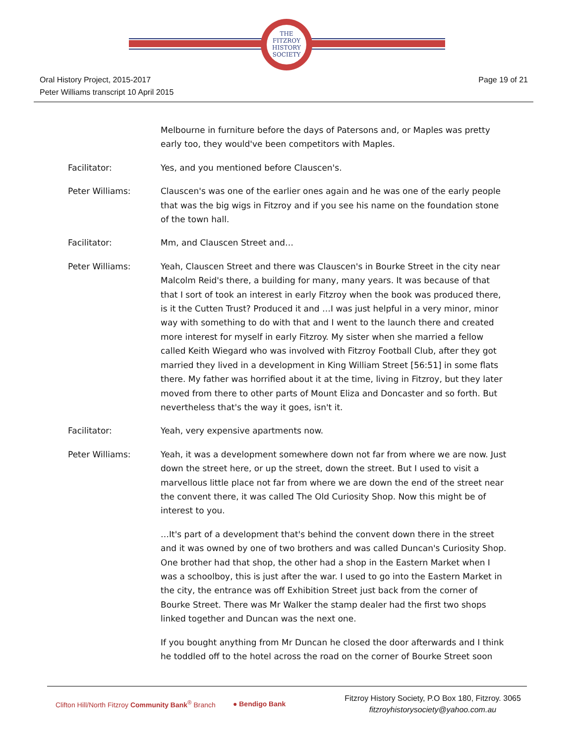THE
FITZROY
HISTORY
SOCIETY
Oral History Project, 2015-2017
Peter Williams transcript 10 April 2015
Page 19 of 21
Melbourne in furniture before the days of Patersons and, or Maples was pretty early too, they would've been competitors with Maples.
Facilitator: Yes, and you mentioned before Clauscen's.
Peter Williams: Clauscen's was one of the earlier ones again and he was one of the early people that was the big wigs in Fitzroy and if you see his name on the foundation stone of the town hall.
Facilitator: Mm, and Clauscen Street and…
Peter Williams: Yeah, Clauscen Street and there was Clauscen's in Bourke Street in the city near Malcolm Reid's there, a building for many, many years. It was because of that that I sort of took an interest in early Fitzroy when the book was produced there, is it the Cutten Trust? Produced it and …I was just helpful in a very minor, minor way with something to do with that and I went to the launch there and created more interest for myself in early Fitzroy. My sister when she married a fellow called Keith Wiegard who was involved with Fitzroy Football Club, after they got married they lived in a development in King William Street [56:51] in some flats there. My father was horrified about it at the time, living in Fitzroy, but they later moved from there to other parts of Mount Eliza and Doncaster and so forth. But nevertheless that's the way it goes, isn't it.
Facilitator: Yeah, very expensive apartments now.
Peter Williams: Yeah, it was a development somewhere down not far from where we are now. Just down the street here, or up the street, down the street. But I used to visit a marvellous little place not far from where we are down the end of the street near the convent there, it was called The Old Curiosity Shop. Now this might be of interest to you.
…It's part of a development that's behind the convent down there in the street and it was owned by one of two brothers and was called Duncan's Curiosity Shop. One brother had that shop, the other had a shop in the Eastern Market when I was a schoolboy, this is just after the war. I used to go into the Eastern Market in the city, the entrance was off Exhibition Street just back from the corner of Bourke Street. There was Mr Walker the stamp dealer had the first two shops linked together and Duncan was the next one.
If you bought anything from Mr Duncan he closed the door afterwards and I think he toddled off to the hotel across the road on the corner of Bourke Street soon
Clifton Hill/North Fitzroy Community Bank<sup>®</sup> Branch ● Bendigo Bank
Fitzroy History Society, P.O Box 180, Fitzroy. 3065
fitzroyhistorysociety@yahoo.com.au